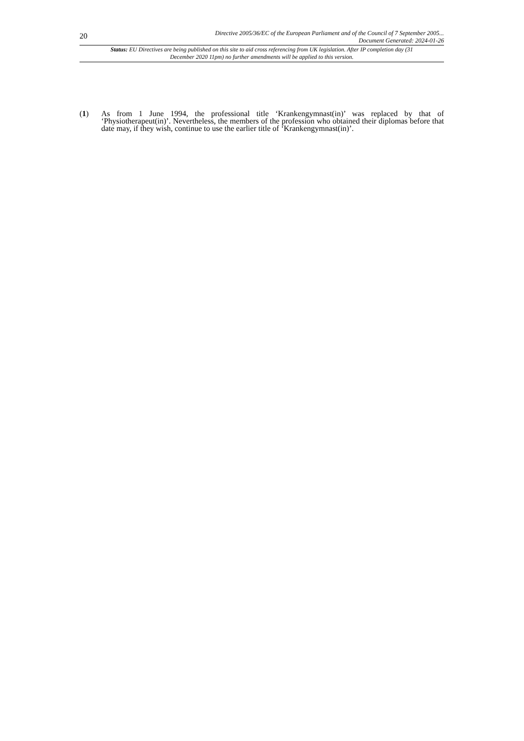20
Directive 2005/36/EC of the European Parliament and of the Council of 7 September 2005...
Document Generated: 2024-01-26
Status: EU Directives are being published on this site to aid cross referencing from UK legislation. After IP completion day (31 December 2020 11pm) no further amendments will be applied to this version.
(1) As from 1 June 1994, the professional title ‘Krankengymnast(in)’ was replaced by that of ‘Physiotherapeut(in)’. Nevertheless, the members of the profession who obtained their diplomas before that date may, if they wish, continue to use the earlier title of ‘Krankengymnast(in)’.